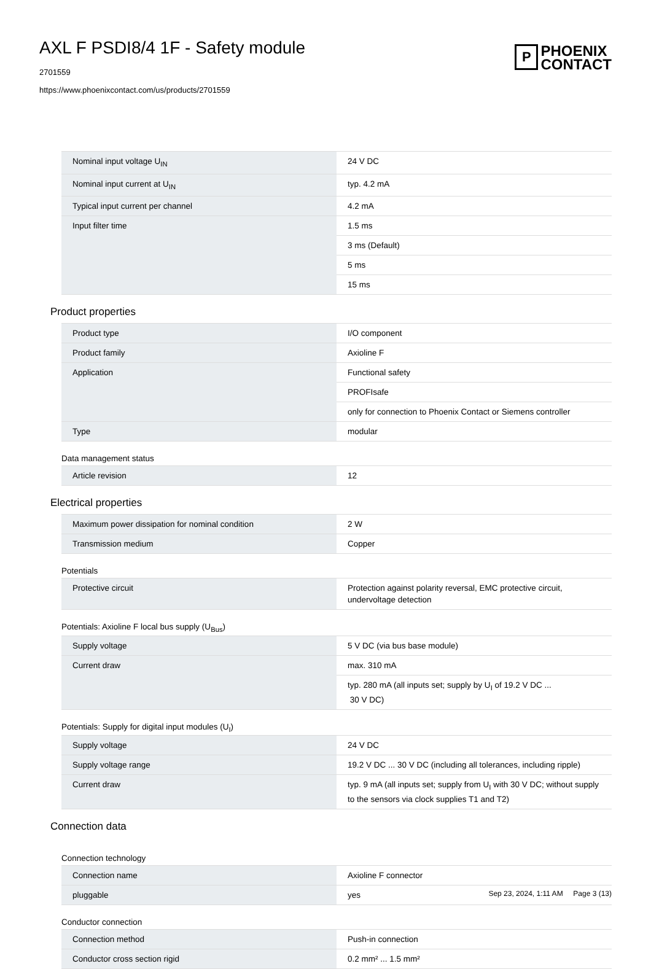AXL F PSDI8/4 1F - Safety module
2701559
https://www.phoenixcontact.com/us/products/2701559
P
PHOENIX
CONTACT
| Nominal input voltage U<sub>IN</sub> | 24 V DC |
| Nominal input current at U<sub>IN</sub> | typ. 4.2 mA |
| Typical input current per channel | 4.2 mA |
| Input filter time | 1.5 ms |
| | 3 ms (Default) |
| | 5 ms |
| | 15 ms |
Product properties
| Product type | I/O component |
| Product family | Axioline F |
| Application | Functional safety |
| | PROFIsafe |
| | only for connection to Phoenix Contact or Siemens controller |
| Type | modular |
Data management status
| Article revision | 12 |
Electrical properties
| Maximum power dissipation for nominal condition | 2 W |
| Transmission medium | Copper |
Potentials
| Protective circuit | Protection against polarity reversal, EMC protective circuit, undervoltage detection |
Potentials: Axioline F local bus supply (U<sub>Bus</sub>)
| Supply voltage | 5 V DC (via bus base module) |
| Current draw | max. 310 mA |
| | typ. 280 mA (all inputs set; supply by U<sub>I</sub> of 19.2 V DC ... 30 V DC) |
Potentials: Supply for digital input modules (U<sub>I</sub>)
| Supply voltage | 24 V DC |
| Supply voltage range | 19.2 V DC ... 30 V DC (including all tolerances, including ripple) |
| Current draw | typ. 9 mA (all inputs set; supply from U<sub>I</sub> with 30 V DC; without supply to the sensors via clock supplies T1 and T2) |
Connection data
Connection technology
| Connection name | Axioline F connector |
| pluggable | yes |
Conductor connection
| Connection method | Push-in connection |
| Conductor cross section rigid | 0.2 mm² ... 1.5 mm² |
Sep 23, 2024, 1:11 AM Page 3 (13)